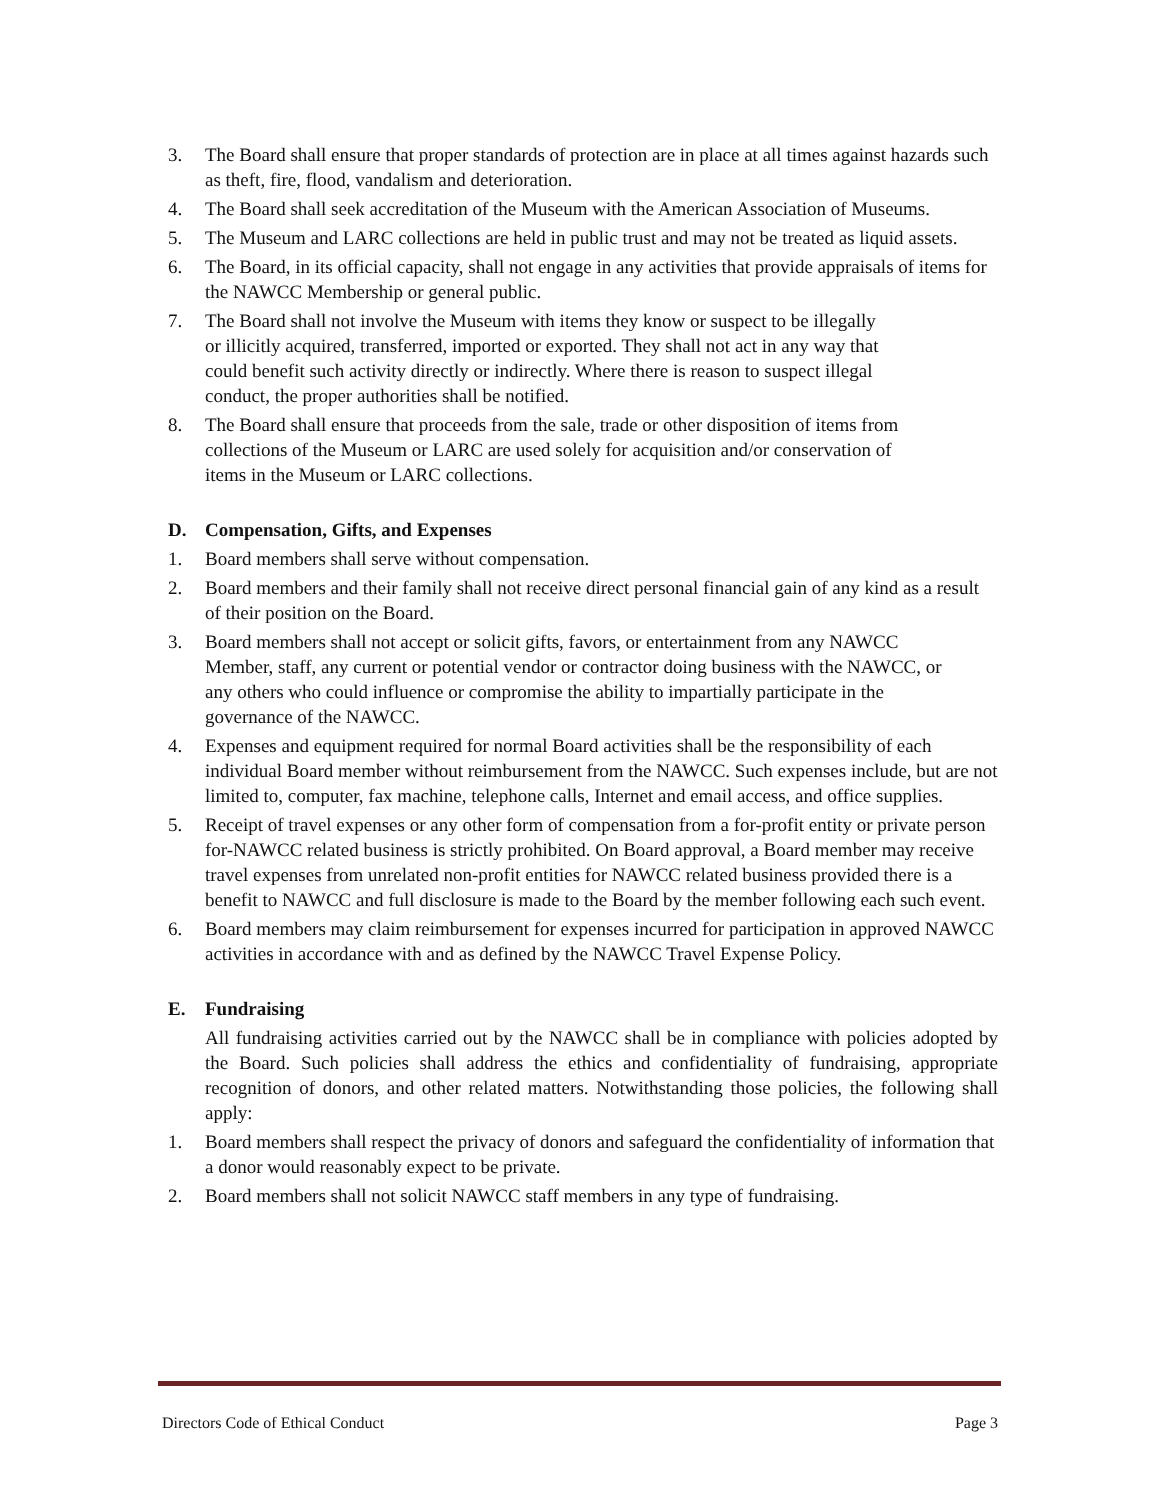3. The Board shall ensure that proper standards of protection are in place at all times against hazards such as theft, fire, flood, vandalism and deterioration.
4. The Board shall seek accreditation of the Museum with the American Association of Museums.
5. The Museum and LARC collections are held in public trust and may not be treated as liquid assets.
6. The Board, in its official capacity, shall not engage in any activities that provide appraisals of items for the NAWCC Membership or general public.
7. The Board shall not involve the Museum with items they know or suspect to be illegally or illicitly acquired, transferred, imported or exported. They shall not act in any way that could benefit such activity directly or indirectly. Where there is reason to suspect illegal conduct, the proper authorities shall be notified.
8. The Board shall ensure that proceeds from the sale, trade or other disposition of items from collections of the Museum or LARC are used solely for acquisition and/or conservation of items in the Museum or LARC collections.
D. Compensation, Gifts, and Expenses
1. Board members shall serve without compensation.
2. Board members and their family shall not receive direct personal financial gain of any kind as a result of their position on the Board.
3. Board members shall not accept or solicit gifts, favors, or entertainment from any NAWCC Member, staff, any current or potential vendor or contractor doing business with the NAWCC, or any others who could influence or compromise the ability to impartially participate in the governance of the NAWCC.
4. Expenses and equipment required for normal Board activities shall be the responsibility of each individual Board member without reimbursement from the NAWCC. Such expenses include, but are not limited to, computer, fax machine, telephone calls, Internet and email access, and office supplies.
5. Receipt of travel expenses or any other form of compensation from a for-profit entity or private person for-NAWCC related business is strictly prohibited. On Board approval, a Board member may receive travel expenses from unrelated non-profit entities for NAWCC related business provided there is a benefit to NAWCC and full disclosure is made to the Board by the member following each such event.
6. Board members may claim reimbursement for expenses incurred for participation in approved NAWCC activities in accordance with and as defined by the NAWCC Travel Expense Policy.
E. Fundraising
All fundraising activities carried out by the NAWCC shall be in compliance with policies adopted by the Board. Such policies shall address the ethics and confidentiality of fundraising, appropriate recognition of donors, and other related matters. Notwithstanding those policies, the following shall apply:
1. Board members shall respect the privacy of donors and safeguard the confidentiality of information that a donor would reasonably expect to be private.
2. Board members shall not solicit NAWCC staff members in any type of fundraising.
Directors Code of Ethical Conduct Page 3